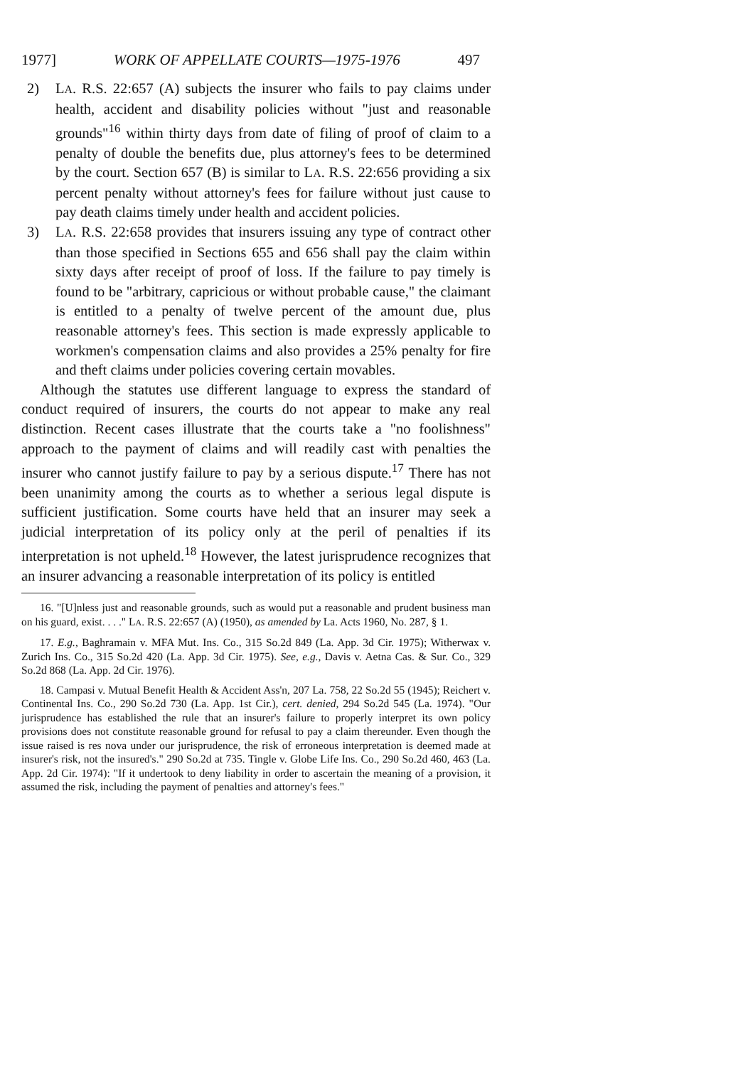1977] WORK OF APPELLATE COURTS—1975-1976 497
2) LA. R.S. 22:657 (A) subjects the insurer who fails to pay claims under health, accident and disability policies without "just and reasonable grounds"<sup>16</sup> within thirty days from date of filing of proof of claim to a penalty of double the benefits due, plus attorney's fees to be determined by the court. Section 657 (B) is similar to LA. R.S. 22:656 providing a six percent penalty without attorney's fees for failure without just cause to pay death claims timely under health and accident policies.
3) LA. R.S. 22:658 provides that insurers issuing any type of contract other than those specified in Sections 655 and 656 shall pay the claim within sixty days after receipt of proof of loss. If the failure to pay timely is found to be "arbitrary, capricious or without probable cause," the claimant is entitled to a penalty of twelve percent of the amount due, plus reasonable attorney's fees. This section is made expressly applicable to workmen's compensation claims and also provides a 25% penalty for fire and theft claims under policies covering certain movables.
Although the statutes use different language to express the standard of conduct required of insurers, the courts do not appear to make any real distinction. Recent cases illustrate that the courts take a "no foolishness" approach to the payment of claims and will readily cast with penalties the insurer who cannot justify failure to pay by a serious dispute.<sup>17</sup> There has not been unanimity among the courts as to whether a serious legal dispute is sufficient justification. Some courts have held that an insurer may seek a judicial interpretation of its policy only at the peril of penalties if its interpretation is not upheld.<sup>18</sup> However, the latest jurisprudence recognizes that an insurer advancing a reasonable interpretation of its policy is entitled
16. "[U]nless just and reasonable grounds, such as would put a reasonable and prudent business man on his guard, exist. . . ." LA. R.S. 22:657 (A) (1950), as amended by La. Acts 1960, No. 287, § 1.
17. E.g., Baghramain v. MFA Mut. Ins. Co., 315 So.2d 849 (La. App. 3d Cir. 1975); Witherwax v. Zurich Ins. Co., 315 So.2d 420 (La. App. 3d Cir. 1975). See, e.g., Davis v. Aetna Cas. & Sur. Co., 329 So.2d 868 (La. App. 2d Cir. 1976).
18. Campasi v. Mutual Benefit Health & Accident Ass'n, 207 La. 758, 22 So.2d 55 (1945); Reichert v. Continental Ins. Co., 290 So.2d 730 (La. App. 1st Cir.), cert. denied, 294 So.2d 545 (La. 1974). "Our jurisprudence has established the rule that an insurer's failure to properly interpret its own policy provisions does not constitute reasonable ground for refusal to pay a claim thereunder. Even though the issue raised is res nova under our jurisprudence, the risk of erroneous interpretation is deemed made at insurer's risk, not the insured's." 290 So.2d at 735. Tingle v. Globe Life Ins. Co., 290 So.2d 460, 463 (La. App. 2d Cir. 1974): "If it undertook to deny liability in order to ascertain the meaning of a provision, it assumed the risk, including the payment of penalties and attorney's fees."